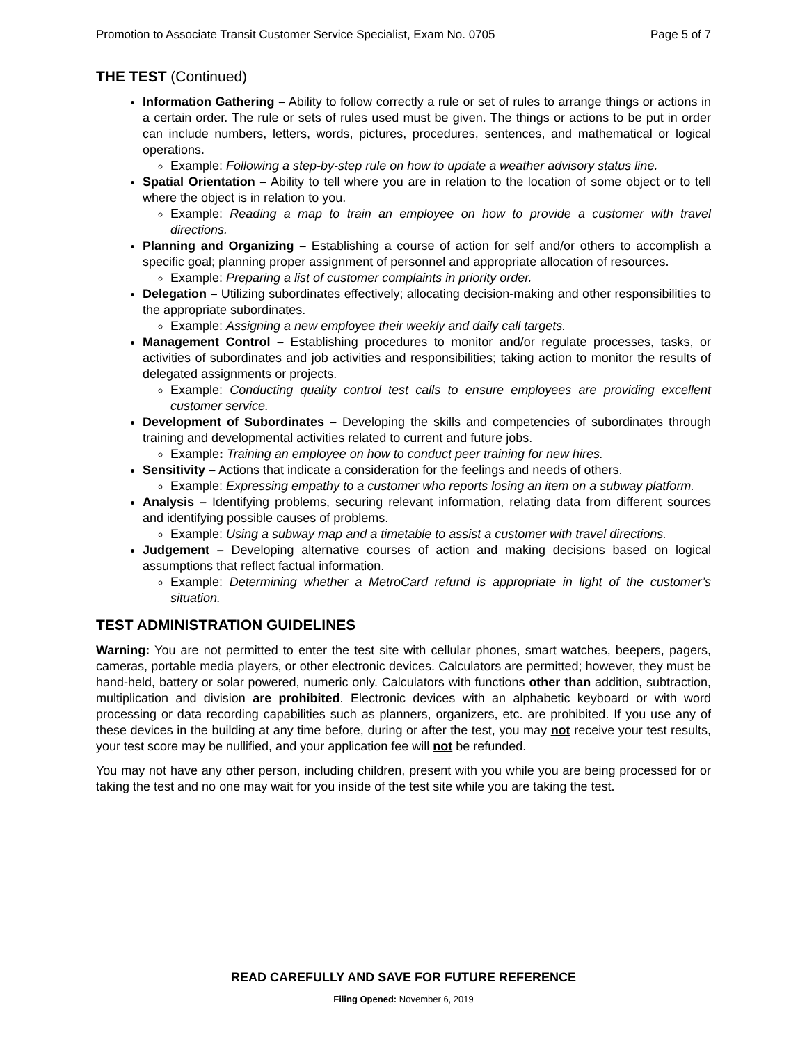Promotion to Associate Transit Customer Service Specialist, Exam No. 0705 Page 5 of 7
THE TEST (Continued)
Information Gathering – Ability to follow correctly a rule or set of rules to arrange things or actions in a certain order. The rule or sets of rules used must be given. The things or actions to be put in order can include numbers, letters, words, pictures, procedures, sentences, and mathematical or logical operations.
Example: Following a step-by-step rule on how to update a weather advisory status line.
Spatial Orientation – Ability to tell where you are in relation to the location of some object or to tell where the object is in relation to you.
Example: Reading a map to train an employee on how to provide a customer with travel directions.
Planning and Organizing – Establishing a course of action for self and/or others to accomplish a specific goal; planning proper assignment of personnel and appropriate allocation of resources.
Example: Preparing a list of customer complaints in priority order.
Delegation – Utilizing subordinates effectively; allocating decision-making and other responsibilities to the appropriate subordinates.
Example: Assigning a new employee their weekly and daily call targets.
Management Control – Establishing procedures to monitor and/or regulate processes, tasks, or activities of subordinates and job activities and responsibilities; taking action to monitor the results of delegated assignments or projects.
Example: Conducting quality control test calls to ensure employees are providing excellent customer service.
Development of Subordinates – Developing the skills and competencies of subordinates through training and developmental activities related to current and future jobs.
Example: Training an employee on how to conduct peer training for new hires.
Sensitivity – Actions that indicate a consideration for the feelings and needs of others.
Example: Expressing empathy to a customer who reports losing an item on a subway platform.
Analysis – Identifying problems, securing relevant information, relating data from different sources and identifying possible causes of problems.
Example: Using a subway map and a timetable to assist a customer with travel directions.
Judgement – Developing alternative courses of action and making decisions based on logical assumptions that reflect factual information.
Example: Determining whether a MetroCard refund is appropriate in light of the customer’s situation.
TEST ADMINISTRATION GUIDELINES
Warning: You are not permitted to enter the test site with cellular phones, smart watches, beepers, pagers, cameras, portable media players, or other electronic devices. Calculators are permitted; however, they must be hand-held, battery or solar powered, numeric only. Calculators with functions other than addition, subtraction, multiplication and division are prohibited. Electronic devices with an alphabetic keyboard or with word processing or data recording capabilities such as planners, organizers, etc. are prohibited. If you use any of these devices in the building at any time before, during or after the test, you may not receive your test results, your test score may be nullified, and your application fee will not be refunded.
You may not have any other person, including children, present with you while you are being processed for or taking the test and no one may wait for you inside of the test site while you are taking the test.
READ CAREFULLY AND SAVE FOR FUTURE REFERENCE
Filing Opened: November 6, 2019